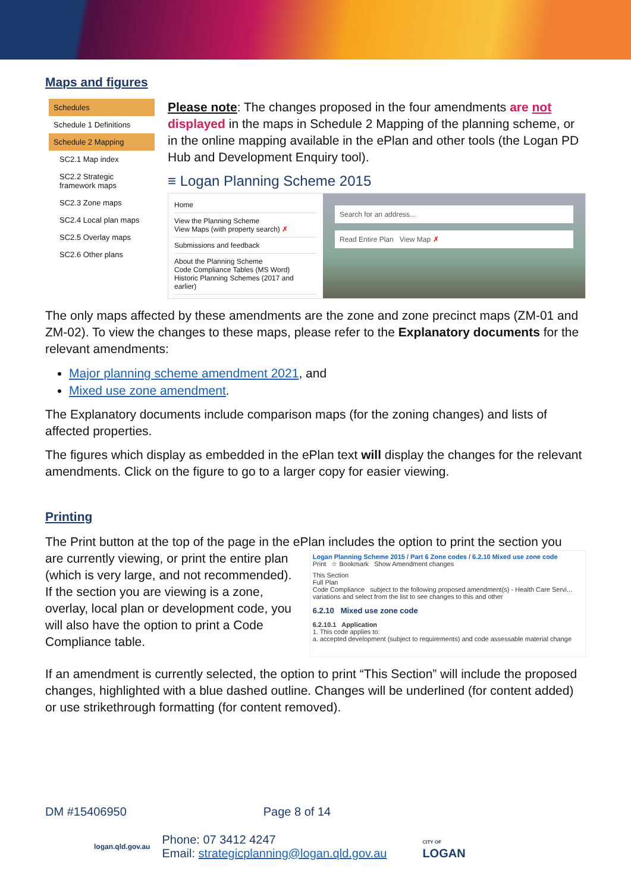Maps and figures
Schedules
Schedule 1 Definitions
Schedule 2 Mapping
SC2.1 Map index
SC2.2 Strategic framework maps
SC2.3 Zone maps
SC2.4 Local plan maps
SC2.5 Overlay maps
SC2.6 Other plans
Please note: The changes proposed in the four amendments are not displayed in the maps in Schedule 2 Mapping of the planning scheme, or in the online mapping available in the ePlan and other tools (the Logan PD Hub and Development Enquiry tool).
≡ Logan Planning Scheme 2015
Home
View the Planning Scheme
View Maps (with property search) ✗
Submissions and feedback
About the Planning Scheme
Code Compliance Tables (MS Word)
Historic Planning Schemes (2017 and earlier)
Search for an address...
Read Entire Plan View Map ✗
The only maps affected by these amendments are the zone and zone precinct maps (ZM-01 and ZM-02). To view the changes to these maps, please refer to the Explanatory documents for the relevant amendments:
Major planning scheme amendment 2021, and
Mixed use zone amendment.
The Explanatory documents include comparison maps (for the zoning changes) and lists of affected properties.
The figures which display as embedded in the ePlan text will display the changes for the relevant amendments. Click on the figure to go to a larger copy for easier viewing.
Printing
The Print button at the top of the page in the ePlan includes the option to print the section you
are currently viewing, or print the entire plan (which is very large, and not recommended). If the section you are viewing is a zone, overlay, local plan or development code, you will also have the option to print a Code Compliance table.
Logan Planning Scheme 2015 / Part 6 Zone codes / 6.2.10 Mixed use zone code
Print ☆ Bookmark Show Amendment changes
This Section
Full Plan
Code Compliance subject to the following proposed amendment(s) - Health Care Servi... variations and select from the list to see changes to this and other
6.2.10 Mixed use zone code
6.2.10.1 Application
1. This code applies to:
a. accepted development (subject to requirements) and code assessable material change
If an amendment is currently selected, the option to print “This Section” will include the proposed changes, highlighted with a blue dashed outline. Changes will be underlined (for content added) or use strikethrough formatting (for content removed).
DM #15406950 Page 8 of 14
logan.qld.gov.au Phone: 07 3412 4247
Email: strategicplanning@logan.qld.gov.au CITY OF
LOGAN